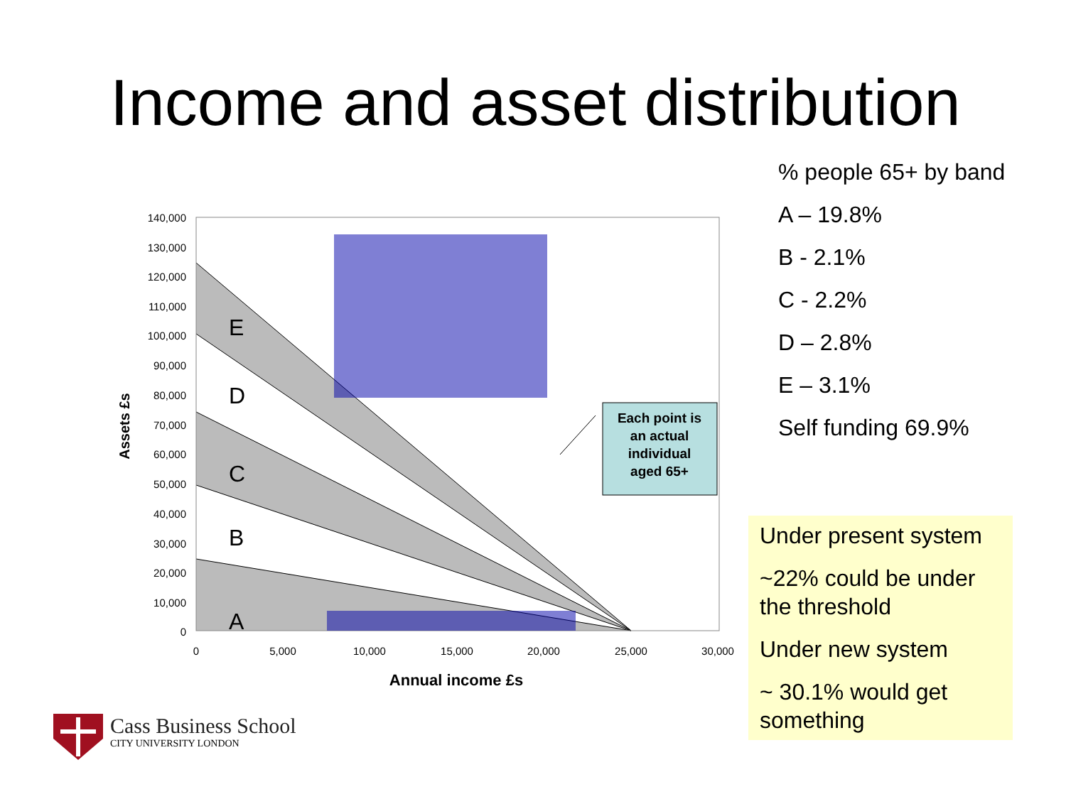Income and asset distribution
E
D
C
B
A
140,000
130,000
120,000
110,000
100,000
90,000
80,000
70,000
60,000
50,000
40,000
30,000
20,000
10,000
0
0
5,000
10,000
15,000
20,000
25,000
30,000
Annual income £s
Assets £s
Each point is
an actual
individual
aged 65+
% people 65+ by band
A – 19.8%
B - 2.1%
C - 2.2%
D – 2.8%
E – 3.1%
Self funding 69.9%
Under present system
~22% could be under the threshold
Under new system
~ 30.1% would get something
Cass Business School
CITY UNIVERSITY LONDON